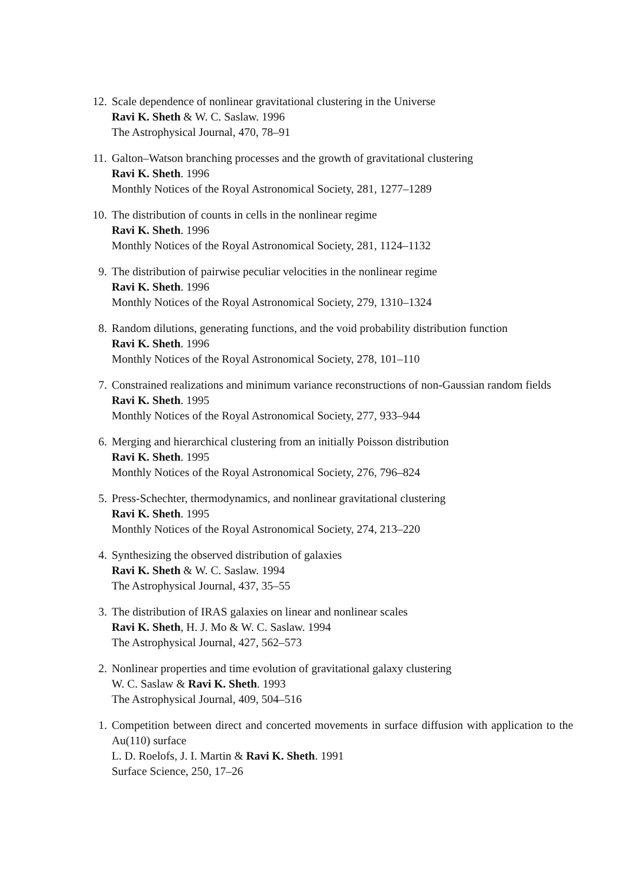12. Scale dependence of nonlinear gravitational clustering in the Universe
Ravi K. Sheth & W. C. Saslaw. 1996
The Astrophysical Journal, 470, 78–91
11. Galton–Watson branching processes and the growth of gravitational clustering
Ravi K. Sheth. 1996
Monthly Notices of the Royal Astronomical Society, 281, 1277–1289
10. The distribution of counts in cells in the nonlinear regime
Ravi K. Sheth. 1996
Monthly Notices of the Royal Astronomical Society, 281, 1124–1132
9. The distribution of pairwise peculiar velocities in the nonlinear regime
Ravi K. Sheth. 1996
Monthly Notices of the Royal Astronomical Society, 279, 1310–1324
8. Random dilutions, generating functions, and the void probability distribution function
Ravi K. Sheth. 1996
Monthly Notices of the Royal Astronomical Society, 278, 101–110
7. Constrained realizations and minimum variance reconstructions of non-Gaussian random fields
Ravi K. Sheth. 1995
Monthly Notices of the Royal Astronomical Society, 277, 933–944
6. Merging and hierarchical clustering from an initially Poisson distribution
Ravi K. Sheth. 1995
Monthly Notices of the Royal Astronomical Society, 276, 796–824
5. Press-Schechter, thermodynamics, and nonlinear gravitational clustering
Ravi K. Sheth. 1995
Monthly Notices of the Royal Astronomical Society, 274, 213–220
4. Synthesizing the observed distribution of galaxies
Ravi K. Sheth & W. C. Saslaw. 1994
The Astrophysical Journal, 437, 35–55
3. The distribution of IRAS galaxies on linear and nonlinear scales
Ravi K. Sheth, H. J. Mo & W. C. Saslaw. 1994
The Astrophysical Journal, 427, 562–573
2. Nonlinear properties and time evolution of gravitational galaxy clustering
W. C. Saslaw & Ravi K. Sheth. 1993
The Astrophysical Journal, 409, 504–516
1. Competition between direct and concerted movements in surface diffusion with application to the Au(110) surface
L. D. Roelofs, J. I. Martin & Ravi K. Sheth. 1991
Surface Science, 250, 17–26